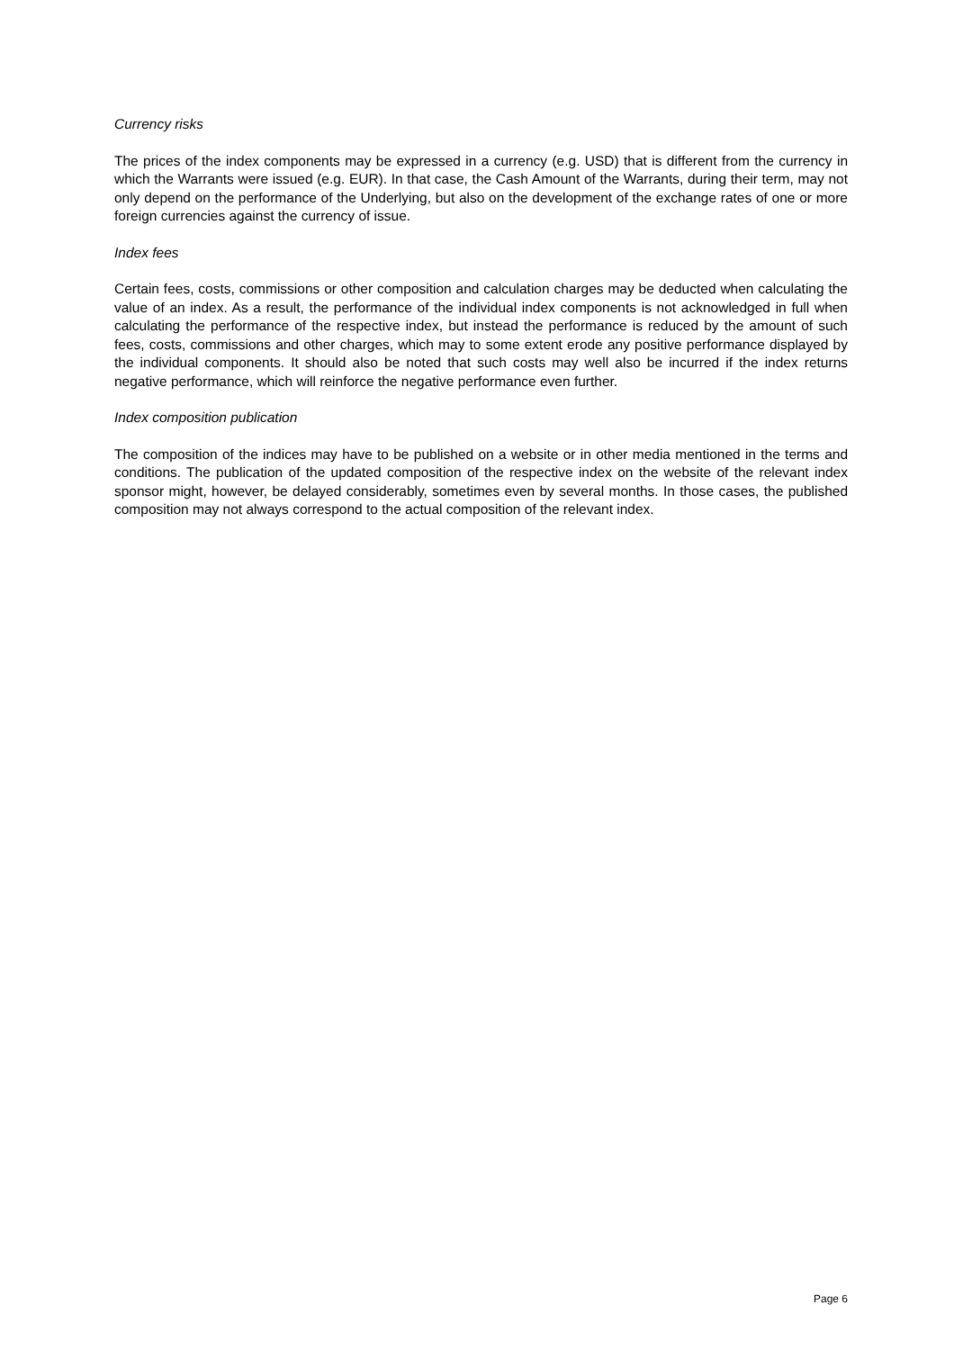Currency risks
The prices of the index components may be expressed in a currency (e.g. USD) that is different from the currency in which the Warrants were issued (e.g. EUR). In that case, the Cash Amount of the Warrants, during their term, may not only depend on the performance of the Underlying, but also on the development of the exchange rates of one or more foreign currencies against the currency of issue.
Index fees
Certain fees, costs, commissions or other composition and calculation charges may be deducted when calculating the value of an index. As a result, the performance of the individual index components is not acknowledged in full when calculating the performance of the respective index, but instead the performance is reduced by the amount of such fees, costs, commissions and other charges, which may to some extent erode any positive performance displayed by the individual components. It should also be noted that such costs may well also be incurred if the index returns negative performance, which will reinforce the negative performance even further.
Index composition publication
The composition of the indices may have to be published on a website or in other media mentioned in the terms and conditions. The publication of the updated composition of the respective index on the website of the relevant index sponsor might, however, be delayed considerably, sometimes even by several months. In those cases, the published composition may not always correspond to the actual composition of the relevant index.
Page 6